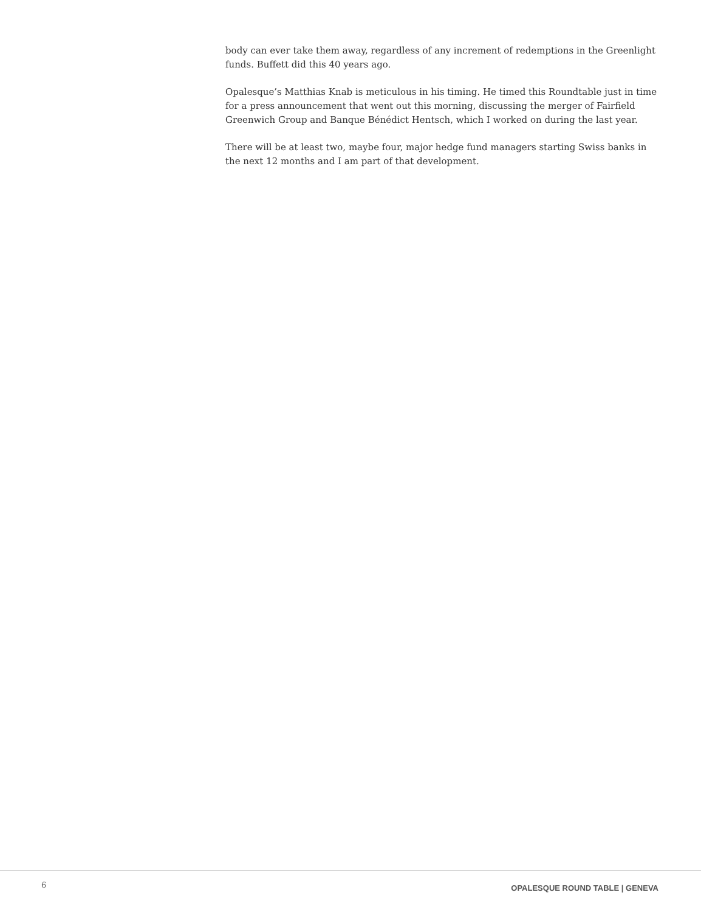body can ever take them away, regardless of any increment of redemptions in the Greenlight funds. Buffett did this 40 years ago.
Opalesque’s Matthias Knab is meticulous in his timing. He timed this Roundtable just in time for a press announcement that went out this morning, discussing the merger of Fairfield Greenwich Group and Banque Bénédict Hentsch, which I worked on during the last year.
There will be at least two, maybe four, major hedge fund managers starting Swiss banks in the next 12 months and I am part of that development.
6 OPALESQUE ROUND TABLE | GENEVA